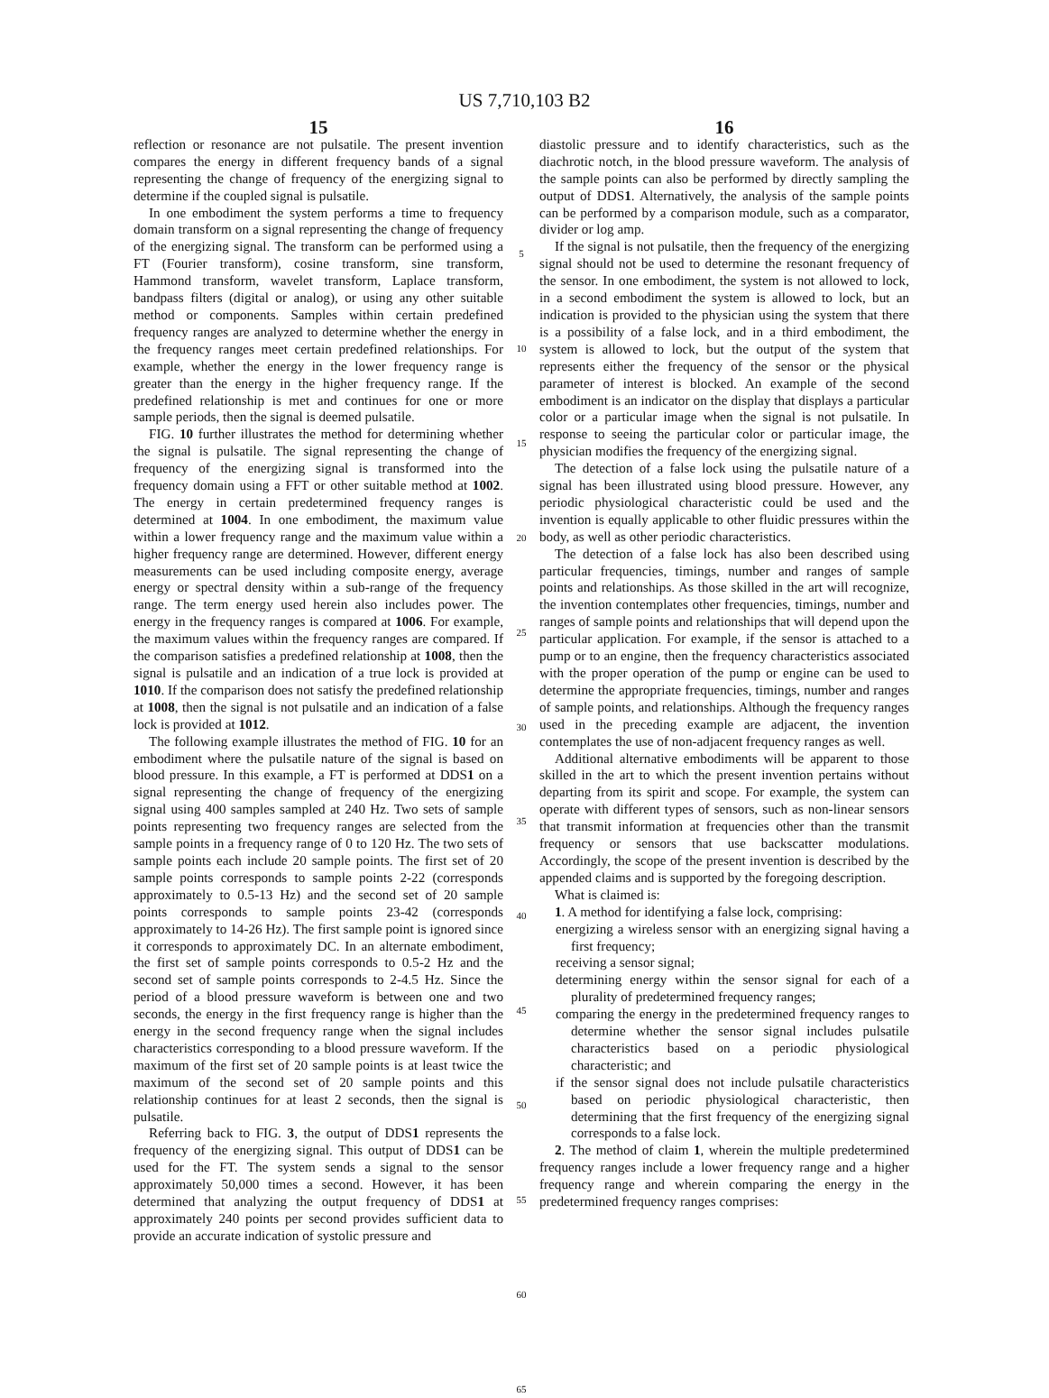US 7,710,103 B2
15
reflection or resonance are not pulsatile. The present invention compares the energy in different frequency bands of a signal representing the change of frequency of the energizing signal to determine if the coupled signal is pulsatile.
In one embodiment the system performs a time to frequency domain transform on a signal representing the change of frequency of the energizing signal. The transform can be performed using a FT (Fourier transform), cosine transform, sine transform, Hammond transform, wavelet transform, Laplace transform, bandpass filters (digital or analog), or using any other suitable method or components. Samples within certain predefined frequency ranges are analyzed to determine whether the energy in the frequency ranges meet certain predefined relationships. For example, whether the energy in the lower frequency range is greater than the energy in the higher frequency range. If the predefined relationship is met and continues for one or more sample periods, then the signal is deemed pulsatile.
FIG. 10 further illustrates the method for determining whether the signal is pulsatile. The signal representing the change of frequency of the energizing signal is transformed into the frequency domain using a FFT or other suitable method at 1002. The energy in certain predetermined frequency ranges is determined at 1004. In one embodiment, the maximum value within a lower frequency range and the maximum value within a higher frequency range are determined. However, different energy measurements can be used including composite energy, average energy or spectral density within a sub-range of the frequency range. The term energy used herein also includes power. The energy in the frequency ranges is compared at 1006. For example, the maximum values within the frequency ranges are compared. If the comparison satisfies a predefined relationship at 1008, then the signal is pulsatile and an indication of a true lock is provided at 1010. If the comparison does not satisfy the predefined relationship at 1008, then the signal is not pulsatile and an indication of a false lock is provided at 1012.
The following example illustrates the method of FIG. 10 for an embodiment where the pulsatile nature of the signal is based on blood pressure. In this example, a FT is performed at DDS1 on a signal representing the change of frequency of the energizing signal using 400 samples sampled at 240 Hz. Two sets of sample points representing two frequency ranges are selected from the sample points in a frequency range of 0 to 120 Hz. The two sets of sample points each include 20 sample points. The first set of 20 sample points corresponds to sample points 2-22 (corresponds approximately to 0.5-13 Hz) and the second set of 20 sample points corresponds to sample points 23-42 (corresponds approximately to 14-26 Hz). The first sample point is ignored since it corresponds to approximately DC. In an alternate embodiment, the first set of sample points corresponds to 0.5-2 Hz and the second set of sample points corresponds to 2-4.5 Hz. Since the period of a blood pressure waveform is between one and two seconds, the energy in the first frequency range is higher than the energy in the second frequency range when the signal includes characteristics corresponding to a blood pressure waveform. If the maximum of the first set of 20 sample points is at least twice the maximum of the second set of 20 sample points and this relationship continues for at least 2 seconds, then the signal is pulsatile.
Referring back to FIG. 3, the output of DDS1 represents the frequency of the energizing signal. This output of DDS1 can be used for the FT. The system sends a signal to the sensor approximately 50,000 times a second. However, it has been determined that analyzing the output frequency of DDS1 at approximately 240 points per second provides sufficient data to provide an accurate indication of systolic pressure and
5
10
15
20
25
30
35
40
45
50
55
60
65
16
diastolic pressure and to identify characteristics, such as the diachrotic notch, in the blood pressure waveform. The analysis of the sample points can also be performed by directly sampling the output of DDS1. Alternatively, the analysis of the sample points can be performed by a comparison module, such as a comparator, divider or log amp.
If the signal is not pulsatile, then the frequency of the energizing signal should not be used to determine the resonant frequency of the sensor. In one embodiment, the system is not allowed to lock, in a second embodiment the system is allowed to lock, but an indication is provided to the physician using the system that there is a possibility of a false lock, and in a third embodiment, the system is allowed to lock, but the output of the system that represents either the frequency of the sensor or the physical parameter of interest is blocked. An example of the second embodiment is an indicator on the display that displays a particular color or a particular image when the signal is not pulsatile. In response to seeing the particular color or particular image, the physician modifies the frequency of the energizing signal.
The detection of a false lock using the pulsatile nature of a signal has been illustrated using blood pressure. However, any periodic physiological characteristic could be used and the invention is equally applicable to other fluidic pressures within the body, as well as other periodic characteristics.
The detection of a false lock has also been described using particular frequencies, timings, number and ranges of sample points and relationships. As those skilled in the art will recognize, the invention contemplates other frequencies, timings, number and ranges of sample points and relationships that will depend upon the particular application. For example, if the sensor is attached to a pump or to an engine, then the frequency characteristics associated with the proper operation of the pump or engine can be used to determine the appropriate frequencies, timings, number and ranges of sample points, and relationships. Although the frequency ranges used in the preceding example are adjacent, the invention contemplates the use of non-adjacent frequency ranges as well.
Additional alternative embodiments will be apparent to those skilled in the art to which the present invention pertains without departing from its spirit and scope. For example, the system can operate with different types of sensors, such as non-linear sensors that transmit information at frequencies other than the transmit frequency or sensors that use backscatter modulations. Accordingly, the scope of the present invention is described by the appended claims and is supported by the foregoing description.
What is claimed is:
1. A method for identifying a false lock, comprising:
energizing a wireless sensor with an energizing signal having a first frequency;
receiving a sensor signal;
determining energy within the sensor signal for each of a plurality of predetermined frequency ranges;
comparing the energy in the predetermined frequency ranges to determine whether the sensor signal includes pulsatile characteristics based on a periodic physiological characteristic; and
if the sensor signal does not include pulsatile characteristics based on periodic physiological characteristic, then determining that the first frequency of the energizing signal corresponds to a false lock.
2. The method of claim 1, wherein the multiple predetermined frequency ranges include a lower frequency range and a higher frequency range and wherein comparing the energy in the predetermined frequency ranges comprises: